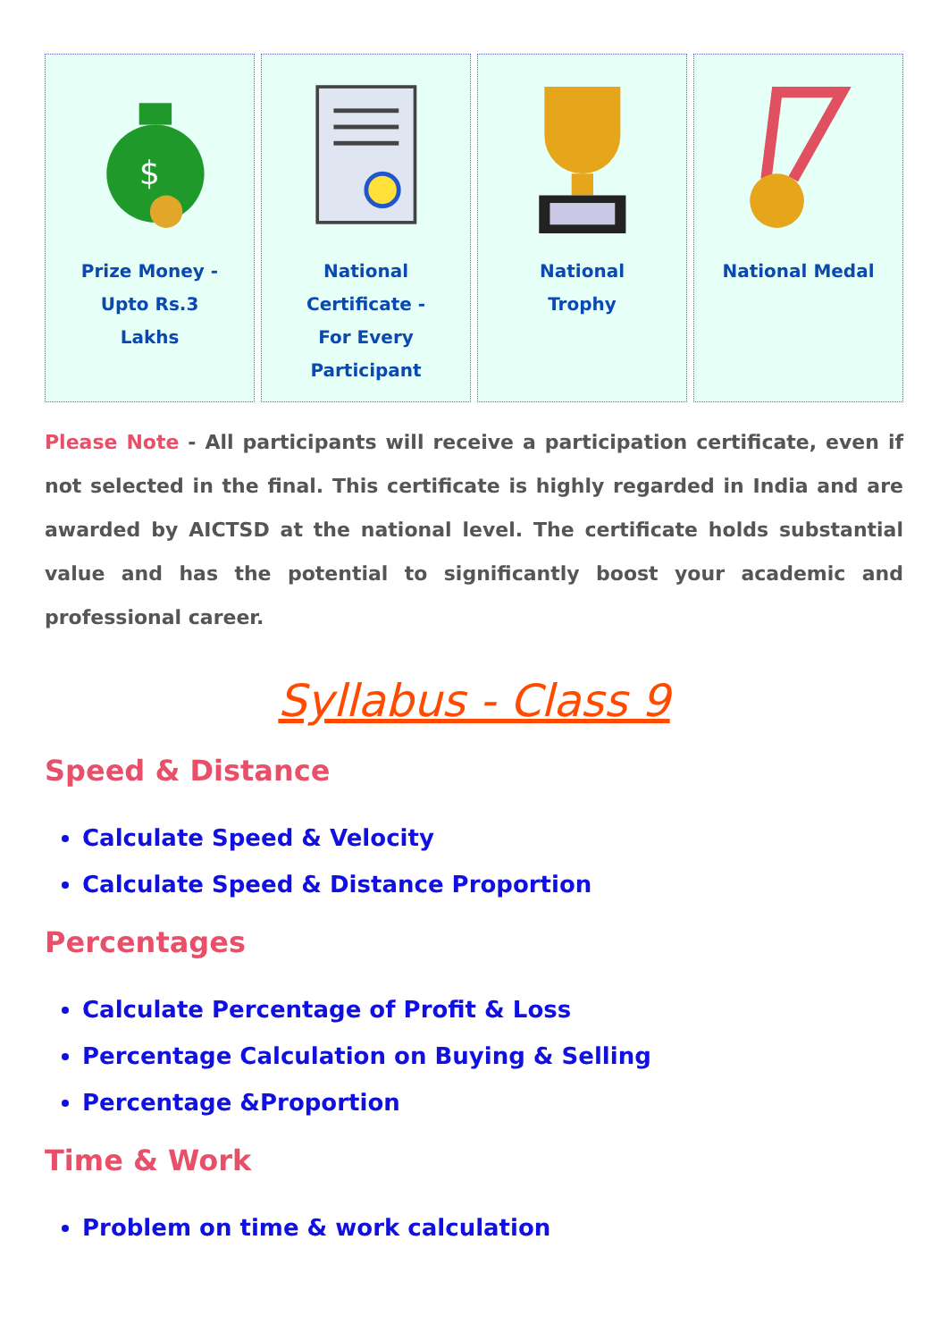$
Prize Money - Upto Rs.3 Lakhs
National Certificate - For Every Participant
National Trophy National Medal
Please Note - All participants will receive a participation certificate, even if not selected in the final. This certificate is highly regarded in India and are awarded by AICTSD at the national level. The certificate holds substantial value and has the potential to significantly boost your academic and professional career.
Syllabus - Class 9
Speed & Distance
Calculate Speed & Velocity
Calculate Speed & Distance Proportion
Percentages
Calculate Percentage of Profit & Loss
Percentage Calculation on Buying & Selling
Percentage &Proportion
Time & Work
Problem on time & work calculation